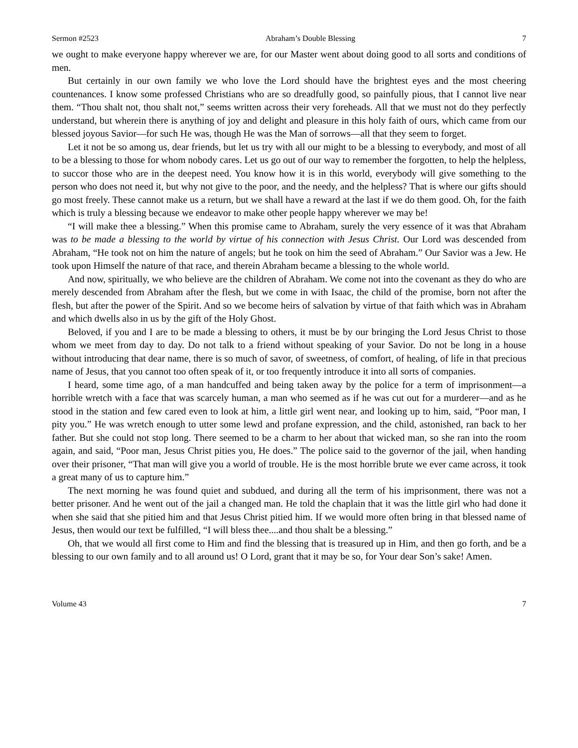Sermon #2523 Abraham’s Double Blessing 7
we ought to make everyone happy wherever we are, for our Master went about doing good to all sorts and conditions of men.
But certainly in our own family we who love the Lord should have the brightest eyes and the most cheering countenances. I know some professed Christians who are so dreadfully good, so painfully pious, that I cannot live near them. “Thou shalt not, thou shalt not,” seems written across their very foreheads. All that we must not do they perfectly understand, but wherein there is anything of joy and delight and pleasure in this holy faith of ours, which came from our blessed joyous Savior—for such He was, though He was the Man of sorrows—all that they seem to forget.
Let it not be so among us, dear friends, but let us try with all our might to be a blessing to everybody, and most of all to be a blessing to those for whom nobody cares. Let us go out of our way to remember the forgotten, to help the helpless, to succor those who are in the deepest need. You know how it is in this world, everybody will give something to the person who does not need it, but why not give to the poor, and the needy, and the helpless? That is where our gifts should go most freely. These cannot make us a return, but we shall have a reward at the last if we do them good. Oh, for the faith which is truly a blessing because we endeavor to make other people happy wherever we may be!
“I will make thee a blessing.” When this promise came to Abraham, surely the very essence of it was that Abraham was to be made a blessing to the world by virtue of his connection with Jesus Christ. Our Lord was descended from Abraham, “He took not on him the nature of angels; but he took on him the seed of Abraham.” Our Savior was a Jew. He took upon Himself the nature of that race, and therein Abraham became a blessing to the whole world.
And now, spiritually, we who believe are the children of Abraham. We come not into the covenant as they do who are merely descended from Abraham after the flesh, but we come in with Isaac, the child of the promise, born not after the flesh, but after the power of the Spirit. And so we become heirs of salvation by virtue of that faith which was in Abraham and which dwells also in us by the gift of the Holy Ghost.
Beloved, if you and I are to be made a blessing to others, it must be by our bringing the Lord Jesus Christ to those whom we meet from day to day. Do not talk to a friend without speaking of your Savior. Do not be long in a house without introducing that dear name, there is so much of savor, of sweetness, of comfort, of healing, of life in that precious name of Jesus, that you cannot too often speak of it, or too frequently introduce it into all sorts of companies.
I heard, some time ago, of a man handcuffed and being taken away by the police for a term of imprisonment—a horrible wretch with a face that was scarcely human, a man who seemed as if he was cut out for a murderer—and as he stood in the station and few cared even to look at him, a little girl went near, and looking up to him, said, “Poor man, I pity you.” He was wretch enough to utter some lewd and profane expression, and the child, astonished, ran back to her father. But she could not stop long. There seemed to be a charm to her about that wicked man, so she ran into the room again, and said, “Poor man, Jesus Christ pities you, He does.” The police said to the governor of the jail, when handing over their prisoner, “That man will give you a world of trouble. He is the most horrible brute we ever came across, it took a great many of us to capture him.”
The next morning he was found quiet and subdued, and during all the term of his imprisonment, there was not a better prisoner. And he went out of the jail a changed man. He told the chaplain that it was the little girl who had done it when she said that she pitied him and that Jesus Christ pitied him. If we would more often bring in that blessed name of Jesus, then would our text be fulfilled, “I will bless thee....and thou shalt be a blessing.”
Oh, that we would all first come to Him and find the blessing that is treasured up in Him, and then go forth, and be a blessing to our own family and to all around us! O Lord, grant that it may be so, for Your dear Son’s sake! Amen.
Volume 43 7